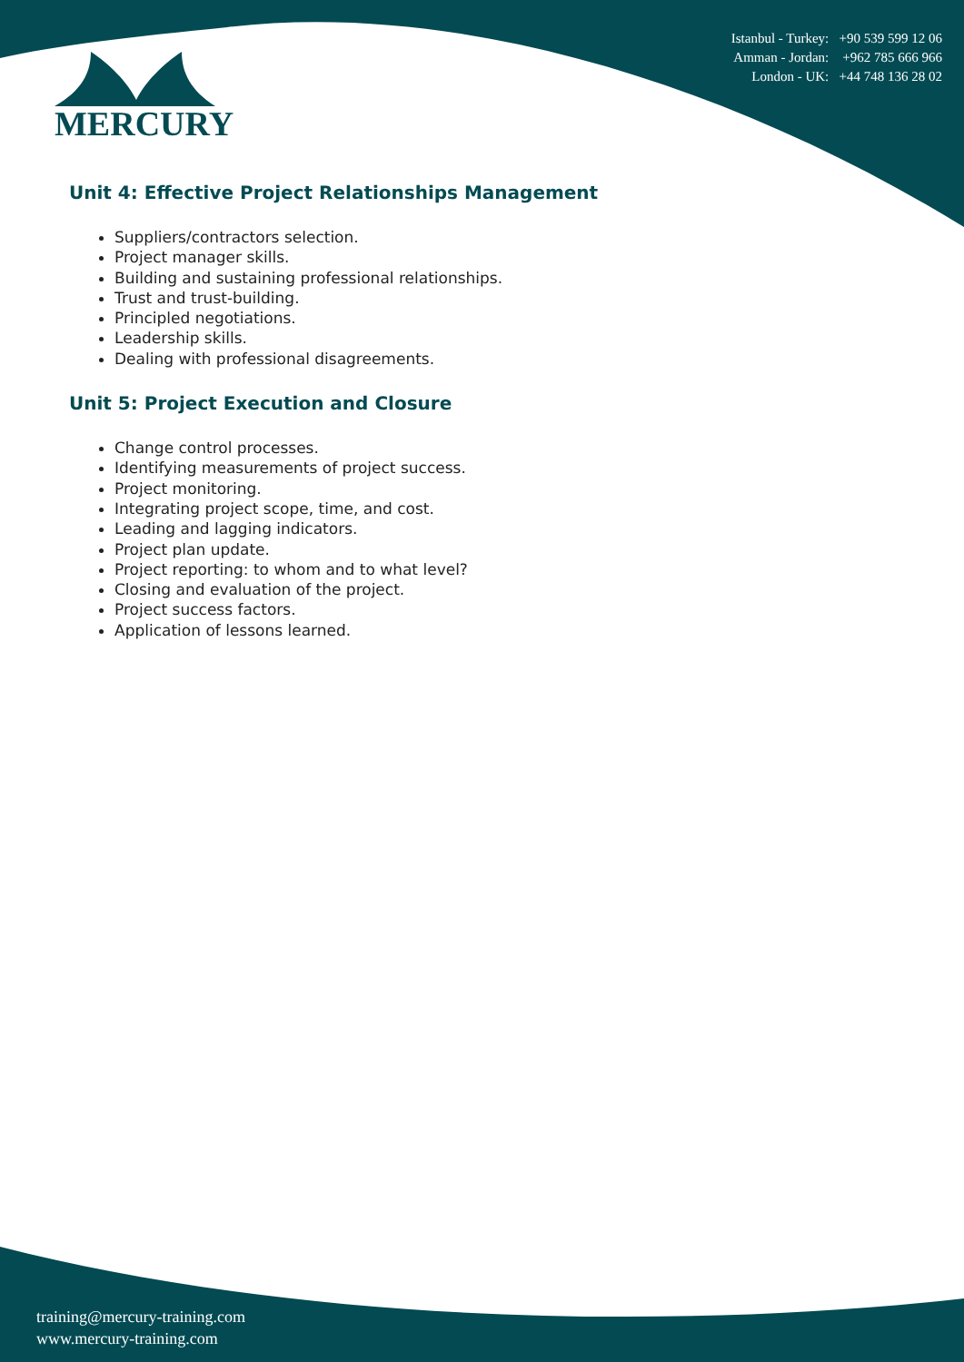Istanbul - Turkey: +90 539 599 12 06
Amman - Jordan: +962 785 666 966
London - UK: +44 748 136 28 02
MERCURY
Unit 4: Effective Project Relationships Management
Suppliers/contractors selection.
Project manager skills.
Building and sustaining professional relationships.
Trust and trust-building.
Principled negotiations.
Leadership skills.
Dealing with professional disagreements.
Unit 5: Project Execution and Closure
Change control processes.
Identifying measurements of project success.
Project monitoring.
Integrating project scope, time, and cost.
Leading and lagging indicators.
Project plan update.
Project reporting: to whom and to what level?
Closing and evaluation of the project.
Project success factors.
Application of lessons learned.
training@mercury-training.com
www.mercury-training.com